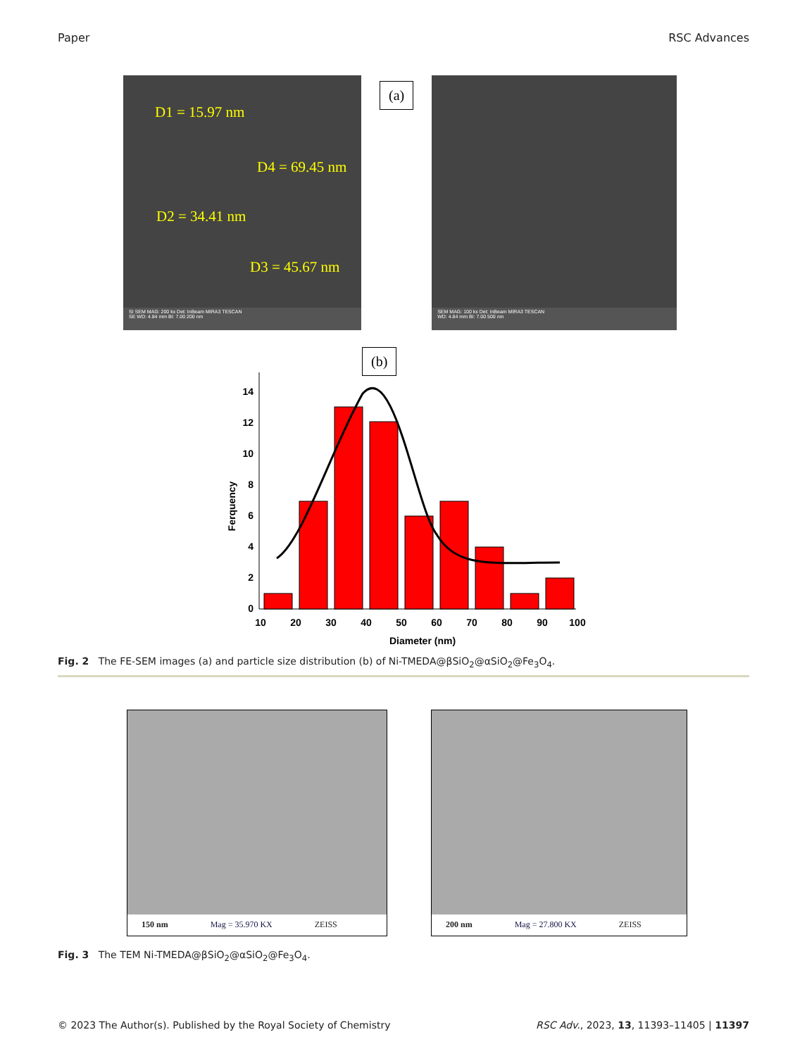Paper RSC Advances
D1 = 15.97 nm
D4 = 69.45 nm
D2 = 34.41 nm
D3 = 45.67 nm
SI SEM MAG: 200 kx Det: InBeam MIRA3 TESCAN
SE WD: 4.84 mm BI: 7.00 200 nm
(a)
SEM MAG: 100 kx Det: InBeam MIRA3 TESCAN
WD: 4.84 mm BI: 7.00 500 nm
(b)
0
2
4
6
8
10
12
14
10
20
30
40
50
60
70
80
90
100
Diameter (nm)
Ferquency
Fig. 2 The FE-SEM images (a) and particle size distribution (b) of Ni-TMEDA@βSiO<sub>2</sub>@αSiO<sub>2</sub>@Fe<sub>3</sub>O<sub>4</sub>.
150 nm Mag = 35.970 KX ZEISS
200 nm Mag = 27.800 KX ZEISS
Fig. 3 The TEM Ni-TMEDA@βSiO<sub>2</sub>@αSiO<sub>2</sub>@Fe<sub>3</sub>O<sub>4</sub>.
© 2023 The Author(s). Published by the Royal Society of Chemistry RSC Adv., 2023, 13, 11393–11405 | 11397